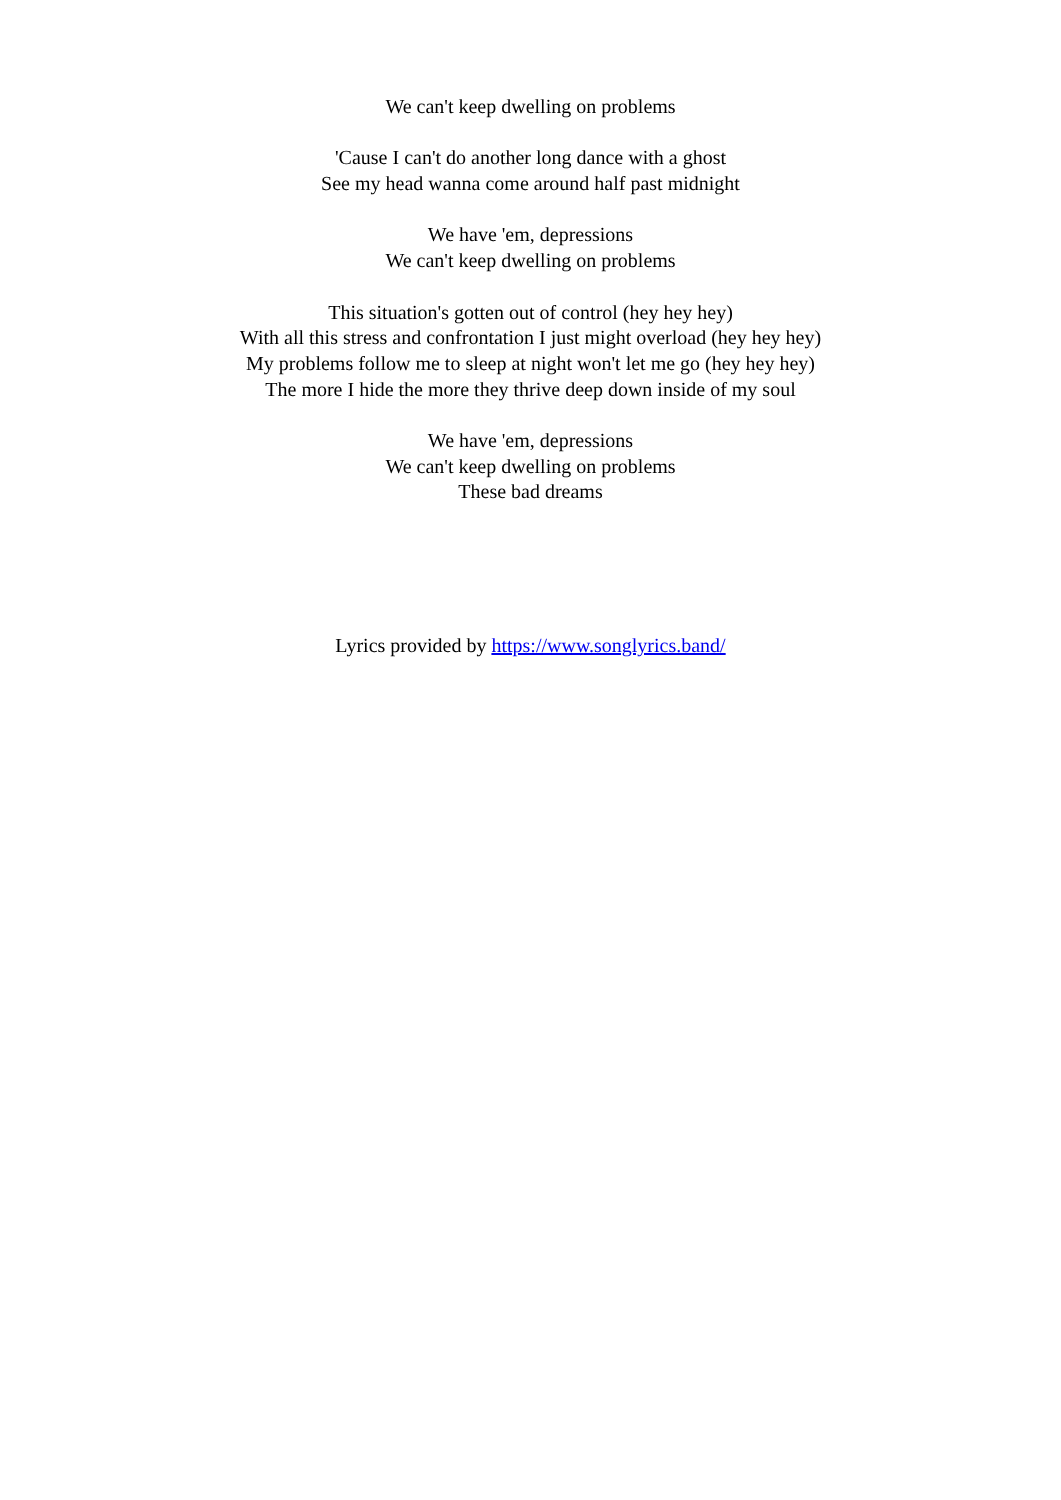We can't keep dwelling on problems
'Cause I can't do another long dance with a ghost
See my head wanna come around half past midnight
We have 'em, depressions
We can't keep dwelling on problems
This situation's gotten out of control (hey hey hey)
With all this stress and confrontation I just might overload (hey hey hey)
My problems follow me to sleep at night won't let me go (hey hey hey)
The more I hide the more they thrive deep down inside of my soul
We have 'em, depressions
We can't keep dwelling on problems
These bad dreams
Lyrics provided by https://www.songlyrics.band/